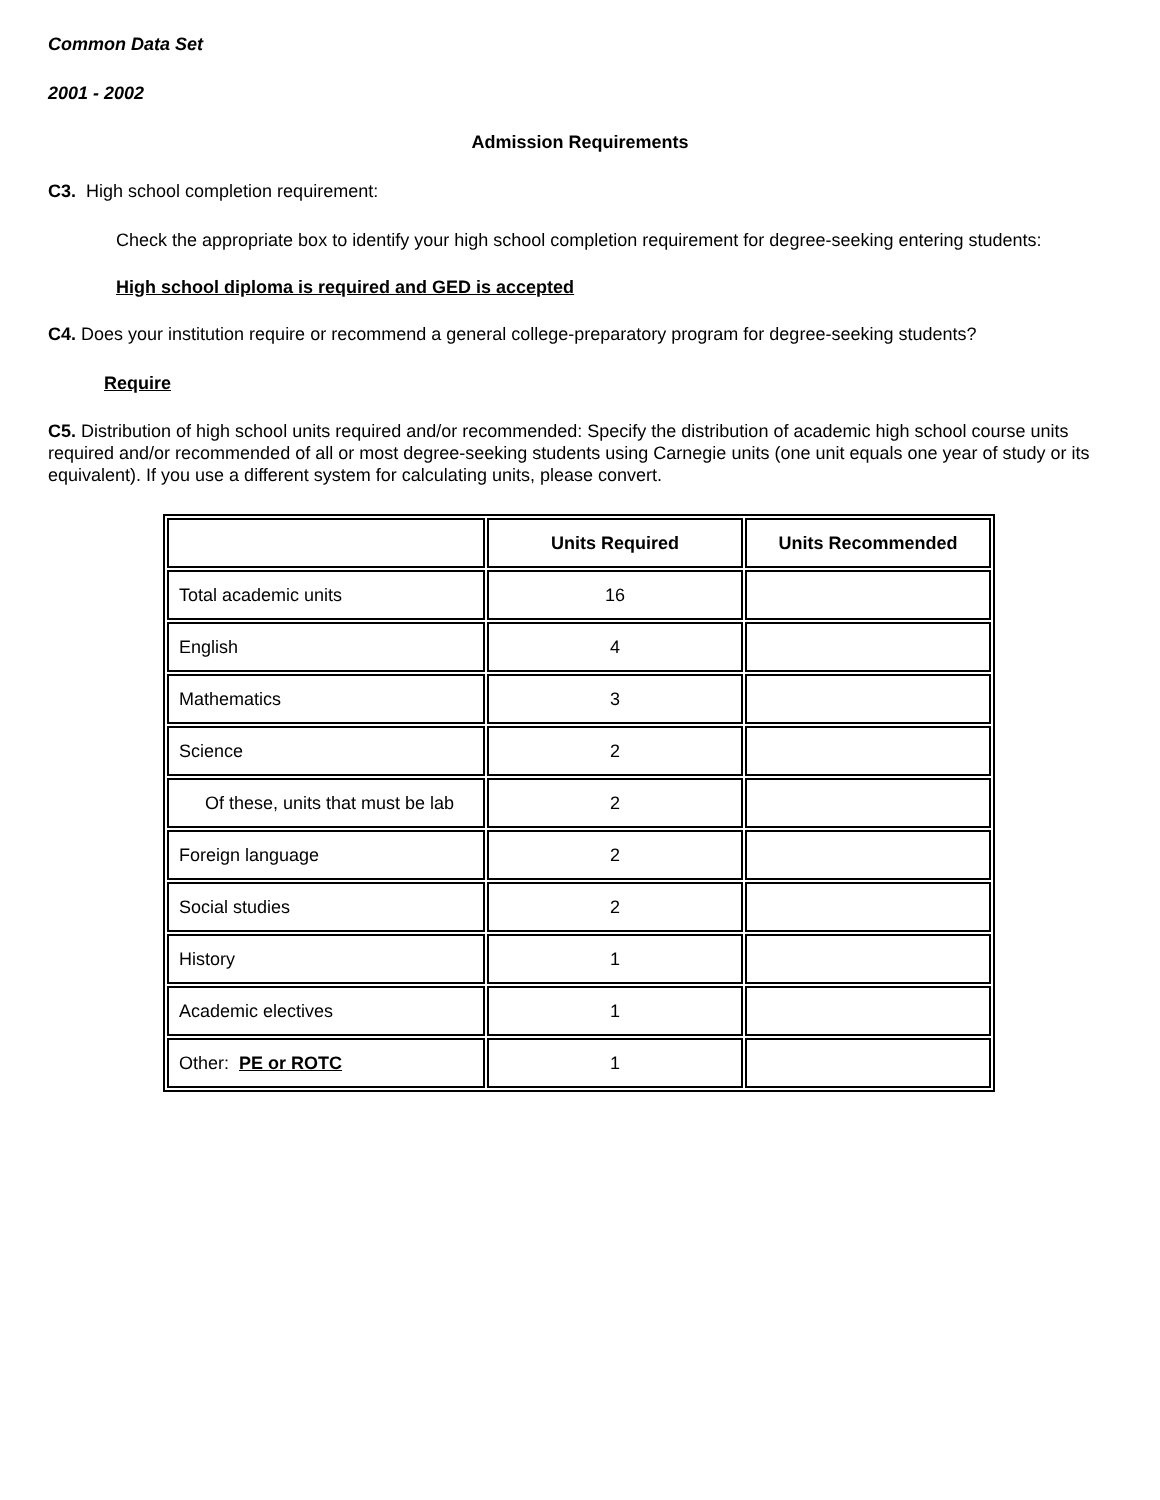Common Data Set
2001 - 2002
Admission Requirements
C3. High school completion requirement:
Check the appropriate box to identify your high school completion requirement for degree-seeking entering students:
High school diploma is required and GED is accepted
C4. Does your institution require or recommend a general college-preparatory program for degree-seeking students?
Require
C5. Distribution of high school units required and/or recommended: Specify the distribution of academic high school course units required and/or recommended of all or most degree-seeking students using Carnegie units (one unit equals one year of study or its equivalent). If you use a different system for calculating units, please convert.
| | Units Required | Units Recommended |
| --- | --- | --- |
| Total academic units | 16 | |
| English | 4 | |
| Mathematics | 3 | |
| Science | 2 | |
| Of these, units that must be lab | 2 | |
| Foreign language | 2 | |
| Social studies | 2 | |
| History | 1 | |
| Academic electives | 1 | |
| Other: PE or ROTC | 1 | |